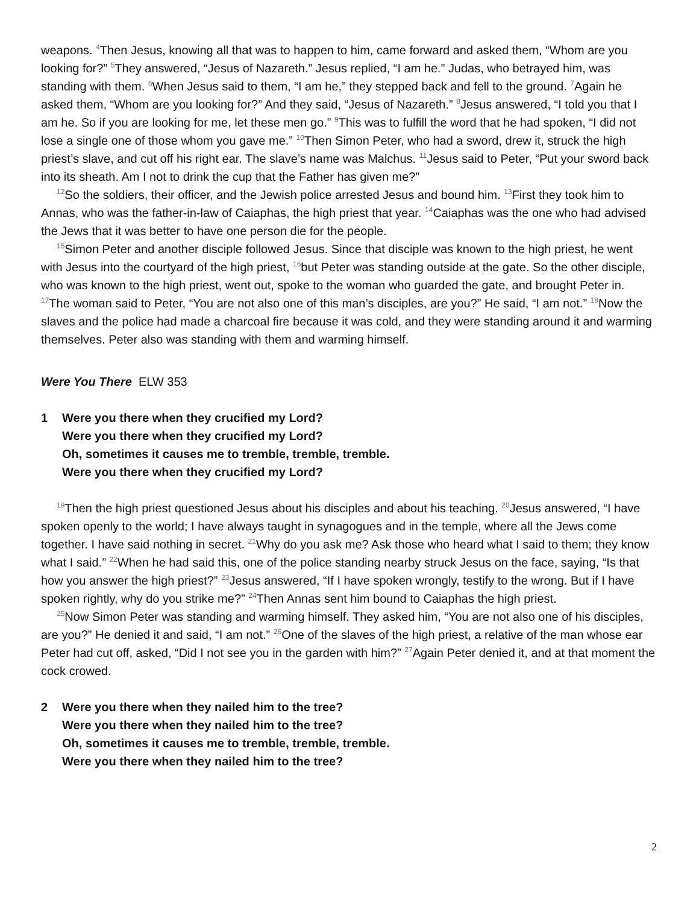weapons. <sup>4</sup>Then Jesus, knowing all that was to happen to him, came forward and asked them, “Whom are you looking for?” <sup>5</sup>They answered, “Jesus of Nazareth.” Jesus replied, “I am he.” Judas, who betrayed him, was standing with them. <sup>6</sup>When Jesus said to them, “I am he,” they stepped back and fell to the ground. <sup>7</sup>Again he asked them, “Whom are you looking for?” And they said, “Jesus of Nazareth.” <sup>8</sup>Jesus answered, “I told you that I am he. So if you are looking for me, let these men go.” <sup>9</sup>This was to fulfill the word that he had spoken, “I did not lose a single one of those whom you gave me.” <sup>10</sup>Then Simon Peter, who had a sword, drew it, struck the high priest’s slave, and cut off his right ear. The slave’s name was Malchus. <sup>11</sup>Jesus said to Peter, “Put your sword back into its sheath. Am I not to drink the cup that the Father has given me?”
<sup>12</sup> So the soldiers, their officer, and the Jewish police arrested Jesus and bound him. <sup>13</sup>First they took him to Annas, who was the father-in-law of Caiaphas, the high priest that year. <sup>14</sup>Caiaphas was the one who had advised the Jews that it was better to have one person die for the people.
<sup>15</sup> Simon Peter and another disciple followed Jesus. Since that disciple was known to the high priest, he went with Jesus into the courtyard of the high priest, <sup>16</sup>but Peter was standing outside at the gate. So the other disciple, who was known to the high priest, went out, spoke to the woman who guarded the gate, and brought Peter in. <sup>17</sup>The woman said to Peter, “You are not also one of this man’s disciples, are you?” He said, “I am not.” <sup>18</sup>Now the slaves and the police had made a charcoal fire because it was cold, and they were standing around it and warming themselves. Peter also was standing with them and warming himself.
Were You There ELW 353
1 Were you there when they crucified my Lord?
Were you there when they crucified my Lord?
Oh, sometimes it causes me to tremble, tremble, tremble.
Were you there when they crucified my Lord?
<sup>19</sup> Then the high priest questioned Jesus about his disciples and about his teaching. <sup>20</sup>Jesus answered, “I have spoken openly to the world; I have always taught in synagogues and in the temple, where all the Jews come together. I have said nothing in secret. <sup>21</sup>Why do you ask me? Ask those who heard what I said to them; they know what I said.” <sup>22</sup>When he had said this, one of the police standing nearby struck Jesus on the face, saying, “Is that how you answer the high priest?” <sup>23</sup>Jesus answered, “If I have spoken wrongly, testify to the wrong. But if I have spoken rightly, why do you strike me?” <sup>24</sup>Then Annas sent him bound to Caiaphas the high priest.
<sup>25</sup> Now Simon Peter was standing and warming himself. They asked him, “You are not also one of his disciples, are you?” He denied it and said, “I am not.” <sup>26</sup>One of the slaves of the high priest, a relative of the man whose ear Peter had cut off, asked, “Did I not see you in the garden with him?” <sup>27</sup>Again Peter denied it, and at that moment the cock crowed.
2 Were you there when they nailed him to the tree?
Were you there when they nailed him to the tree?
Oh, sometimes it causes me to tremble, tremble, tremble.
Were you there when they nailed him to the tree?
2